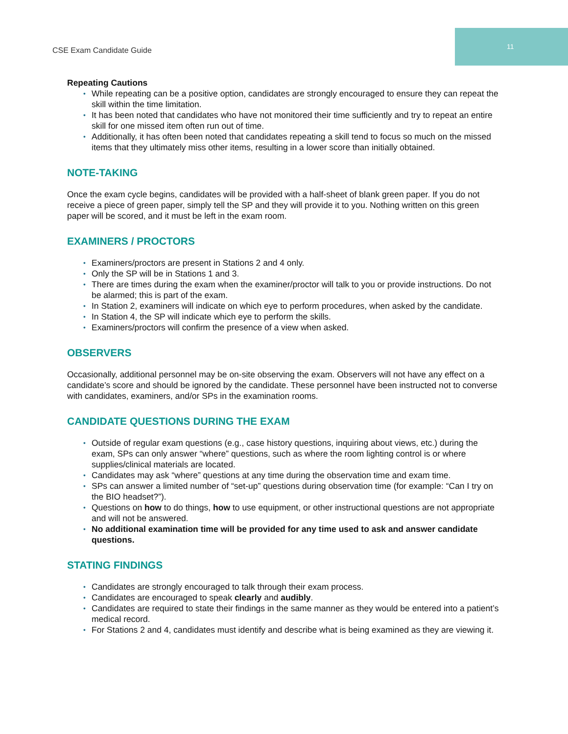CSE Exam Candidate Guide
11
Repeating Cautions
• While repeating can be a positive option, candidates are strongly encouraged to ensure they can repeat the skill within the time limitation.
• It has been noted that candidates who have not monitored their time sufficiently and try to repeat an entire skill for one missed item often run out of time.
• Additionally, it has often been noted that candidates repeating a skill tend to focus so much on the missed items that they ultimately miss other items, resulting in a lower score than initially obtained.
NOTE-TAKING
Once the exam cycle begins, candidates will be provided with a half-sheet of blank green paper. If you do not receive a piece of green paper, simply tell the SP and they will provide it to you. Nothing written on this green paper will be scored, and it must be left in the exam room.
EXAMINERS / PROCTORS
• Examiners/proctors are present in Stations 2 and 4 only.
• Only the SP will be in Stations 1 and 3.
• There are times during the exam when the examiner/proctor will talk to you or provide instructions. Do not be alarmed; this is part of the exam.
• In Station 2, examiners will indicate on which eye to perform procedures, when asked by the candidate.
• In Station 4, the SP will indicate which eye to perform the skills.
• Examiners/proctors will confirm the presence of a view when asked.
OBSERVERS
Occasionally, additional personnel may be on-site observing the exam. Observers will not have any effect on a candidate’s score and should be ignored by the candidate. These personnel have been instructed not to converse with candidates, examiners, and/or SPs in the examination rooms.
CANDIDATE QUESTIONS DURING THE EXAM
• Outside of regular exam questions (e.g., case history questions, inquiring about views, etc.) during the exam, SPs can only answer “where” questions, such as where the room lighting control is or where supplies/clinical materials are located.
• Candidates may ask “where” questions at any time during the observation time and exam time.
• SPs can answer a limited number of “set-up” questions during observation time (for example: “Can I try on the BIO headset?”).
• Questions on how to do things, how to use equipment, or other instructional questions are not appropriate and will not be answered.
• No additional examination time will be provided for any time used to ask and answer candidate questions.
STATING FINDINGS
• Candidates are strongly encouraged to talk through their exam process.
• Candidates are encouraged to speak clearly and audibly.
• Candidates are required to state their findings in the same manner as they would be entered into a patient’s medical record.
• For Stations 2 and 4, candidates must identify and describe what is being examined as they are viewing it.